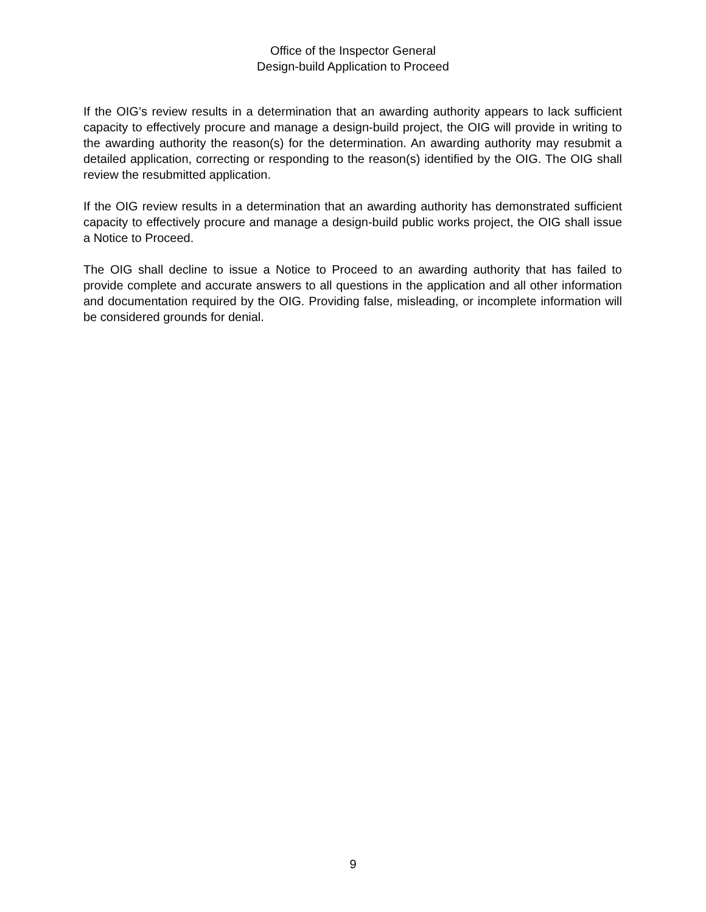Office of the Inspector General
Design-build Application to Proceed
If the OIG’s review results in a determination that an awarding authority appears to lack sufficient capacity to effectively procure and manage a design-build project, the OIG will provide in writing to the awarding authority the reason(s) for the determination. An awarding authority may resubmit a detailed application, correcting or responding to the reason(s) identified by the OIG. The OIG shall review the resubmitted application.
If the OIG review results in a determination that an awarding authority has demonstrated sufficient capacity to effectively procure and manage a design-build public works project, the OIG shall issue a Notice to Proceed.
The OIG shall decline to issue a Notice to Proceed to an awarding authority that has failed to provide complete and accurate answers to all questions in the application and all other information and documentation required by the OIG. Providing false, misleading, or incomplete information will be considered grounds for denial.
9